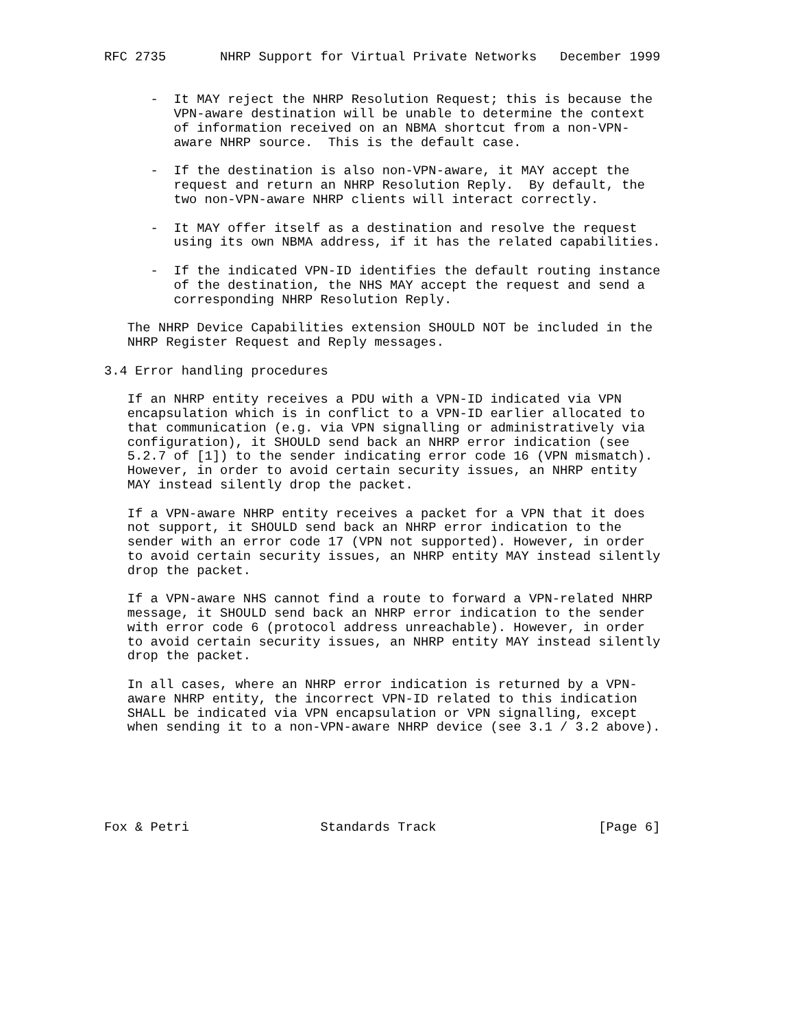RFC 2735       NHRP Support for Virtual Private Networks   December 1999


      -  It MAY reject the NHRP Resolution Request; this is because the
         VPN-aware destination will be unable to determine the context
         of information received on an NBMA shortcut from a non-VPN-
         aware NHRP source.  This is the default case.

      -  If the destination is also non-VPN-aware, it MAY accept the
         request and return an NHRP Resolution Reply.  By default, the
         two non-VPN-aware NHRP clients will interact correctly.

      -  It MAY offer itself as a destination and resolve the request
         using its own NBMA address, if it has the related capabilities.

      -  If the indicated VPN-ID identifies the default routing instance
         of the destination, the NHS MAY accept the request and send a
         corresponding NHRP Resolution Reply.

   The NHRP Device Capabilities extension SHOULD NOT be included in the
   NHRP Register Request and Reply messages.

3.4 Error handling procedures

   If an NHRP entity receives a PDU with a VPN-ID indicated via VPN
   encapsulation which is in conflict to a VPN-ID earlier allocated to
   that communication (e.g. via VPN signalling or administratively via
   configuration), it SHOULD send back an NHRP error indication (see
   5.2.7 of [1]) to the sender indicating error code 16 (VPN mismatch).
   However, in order to avoid certain security issues, an NHRP entity
   MAY instead silently drop the packet.

   If a VPN-aware NHRP entity receives a packet for a VPN that it does
   not support, it SHOULD send back an NHRP error indication to the
   sender with an error code 17 (VPN not supported). However, in order
   to avoid certain security issues, an NHRP entity MAY instead silently
   drop the packet.

   If a VPN-aware NHS cannot find a route to forward a VPN-related NHRP
   message, it SHOULD send back an NHRP error indication to the sender
   with error code 6 (protocol address unreachable). However, in order
   to avoid certain security issues, an NHRP entity MAY instead silently
   drop the packet.

   In all cases, where an NHRP error indication is returned by a VPN-
   aware NHRP entity, the incorrect VPN-ID related to this indication
   SHALL be indicated via VPN encapsulation or VPN signalling, except
   when sending it to a non-VPN-aware NHRP device (see 3.1 / 3.2 above).






Fox & Petri                 Standards Track                     [Page 6]